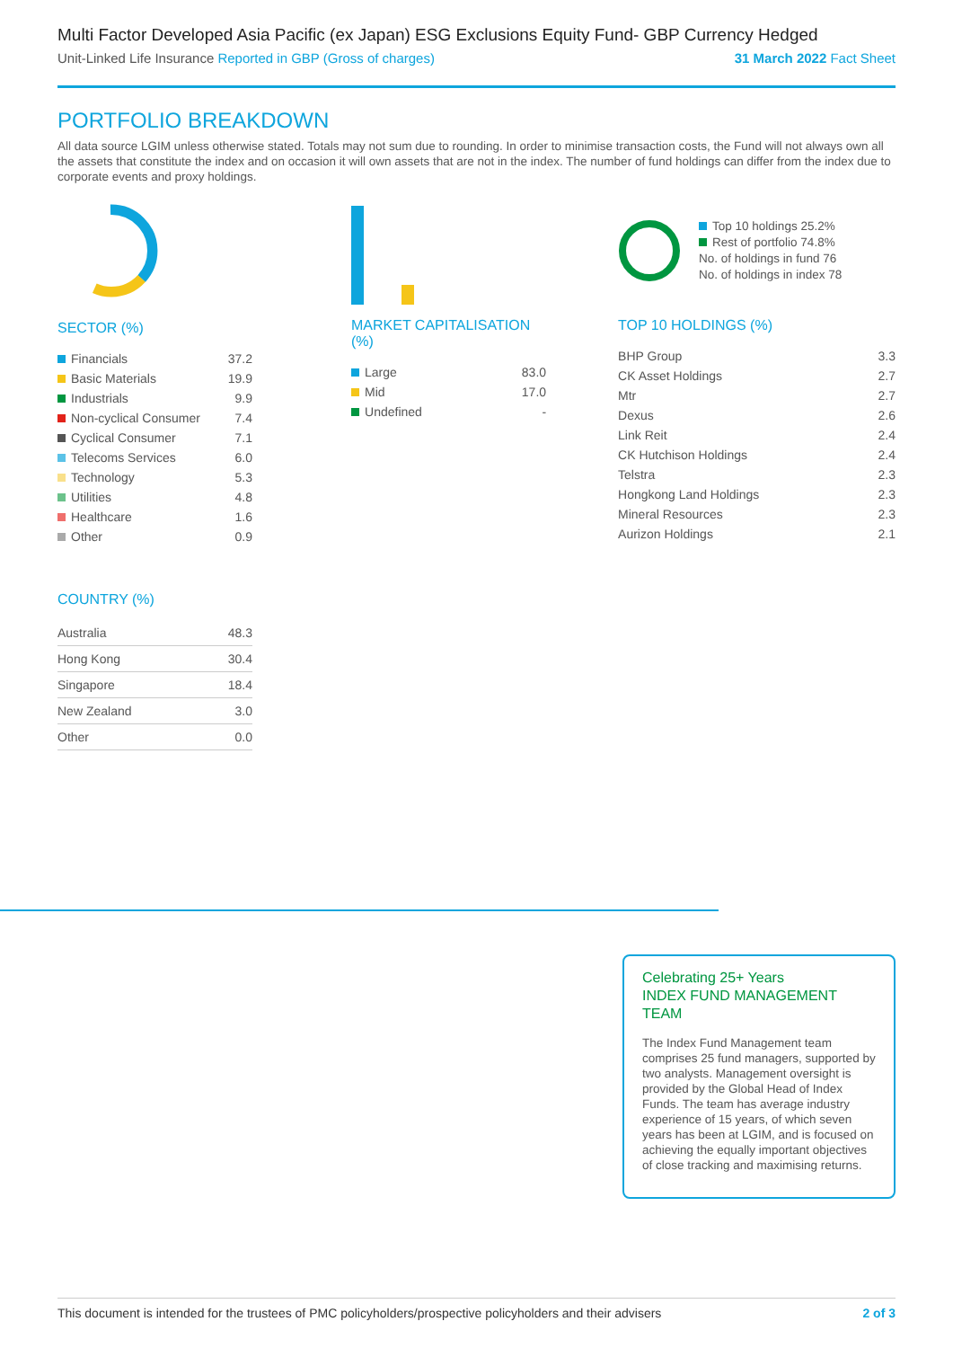Multi Factor Developed Asia Pacific (ex Japan) ESG Exclusions Equity Fund- GBP Currency Hedged
Unit-Linked Life Insurance Reported in GBP (Gross of charges) 31 March 2022 Fact Sheet
PORTFOLIO BREAKDOWN
All data source LGIM unless otherwise stated. Totals may not sum due to rounding. In order to minimise transaction costs, the Fund will not always own all the assets that constitute the index and on occasion it will own assets that are not in the index. The number of fund holdings can differ from the index due to corporate events and proxy holdings.
SECTOR (%)
| Financials | 37.2 |
| Basic Materials | 19.9 |
| Industrials | 9.9 |
| Non-cyclical Consumer | 7.4 |
| Cyclical Consumer | 7.1 |
| Telecoms Services | 6.0 |
| Technology | 5.3 |
| Utilities | 4.8 |
| Healthcare | 1.6 |
| Other | 0.9 |
COUNTRY (%)
| Australia | 48.3 |
| Hong Kong | 30.4 |
| Singapore | 18.4 |
| New Zealand | 3.0 |
| Other | 0.0 |
MARKET CAPITALISATION (%)
| Large | 83.0 |
| Mid | 17.0 |
| Undefined | - |
Top 10 holdings 25.2%
Rest of portfolio 74.8%
No. of holdings in fund 76
No. of holdings in index 78
TOP 10 HOLDINGS (%)
| BHP Group | 3.3 |
| CK Asset Holdings | 2.7 |
| Mtr | 2.7 |
| Dexus | 2.6 |
| Link Reit | 2.4 |
| CK Hutchison Holdings | 2.4 |
| Telstra | 2.3 |
| Hongkong Land Holdings | 2.3 |
| Mineral Resources | 2.3 |
| Aurizon Holdings | 2.1 |
Celebrating 25+ Years
INDEX FUND MANAGEMENT TEAM
The Index Fund Management team comprises 25 fund managers, supported by two analysts. Management oversight is provided by the Global Head of Index Funds. The team has average industry experience of 15 years, of which seven years has been at LGIM, and is focused on achieving the equally important objectives of close tracking and maximising returns.
This document is intended for the trustees of PMC policyholders/prospective policyholders and their advisers 2 of 3